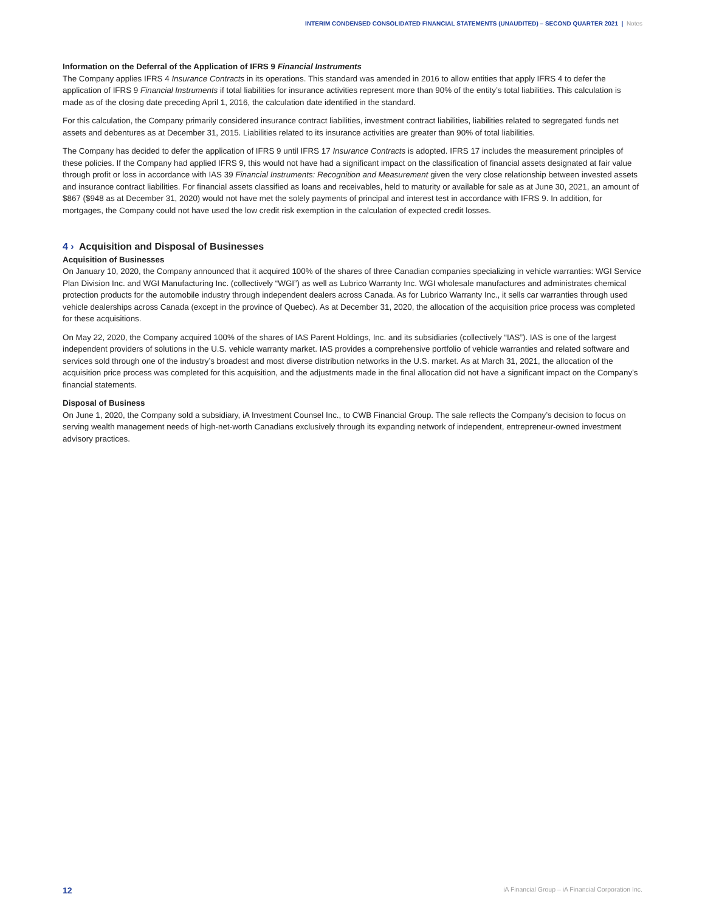INTERIM CONDENSED CONSOLIDATED FINANCIAL STATEMENTS (UNAUDITED) – SECOND QUARTER 2021 | Notes
Information on the Deferral of the Application of IFRS 9 Financial Instruments
The Company applies IFRS 4 Insurance Contracts in its operations. This standard was amended in 2016 to allow entities that apply IFRS 4 to defer the application of IFRS 9 Financial Instruments if total liabilities for insurance activities represent more than 90% of the entity’s total liabilities. This calculation is made as of the closing date preceding April 1, 2016, the calculation date identified in the standard.
For this calculation, the Company primarily considered insurance contract liabilities, investment contract liabilities, liabilities related to segregated funds net assets and debentures as at December 31, 2015. Liabilities related to its insurance activities are greater than 90% of total liabilities.
The Company has decided to defer the application of IFRS 9 until IFRS 17 Insurance Contracts is adopted. IFRS 17 includes the measurement principles of these policies. If the Company had applied IFRS 9, this would not have had a significant impact on the classification of financial assets designated at fair value through profit or loss in accordance with IAS 39 Financial Instruments: Recognition and Measurement given the very close relationship between invested assets and insurance contract liabilities. For financial assets classified as loans and receivables, held to maturity or available for sale as at June 30, 2021, an amount of $867 ($948 as at December 31, 2020) would not have met the solely payments of principal and interest test in accordance with IFRS 9. In addition, for mortgages, the Company could not have used the low credit risk exemption in the calculation of expected credit losses.
4 › Acquisition and Disposal of Businesses
Acquisition of Businesses
On January 10, 2020, the Company announced that it acquired 100% of the shares of three Canadian companies specializing in vehicle warranties: WGI Service Plan Division Inc. and WGI Manufacturing Inc. (collectively “WGI”) as well as Lubrico Warranty Inc. WGI wholesale manufactures and administrates chemical protection products for the automobile industry through independent dealers across Canada. As for Lubrico Warranty Inc., it sells car warranties through used vehicle dealerships across Canada (except in the province of Quebec). As at December 31, 2020, the allocation of the acquisition price process was completed for these acquisitions.
On May 22, 2020, the Company acquired 100% of the shares of IAS Parent Holdings, Inc. and its subsidiaries (collectively “IAS”). IAS is one of the largest independent providers of solutions in the U.S. vehicle warranty market. IAS provides a comprehensive portfolio of vehicle warranties and related software and services sold through one of the industry’s broadest and most diverse distribution networks in the U.S. market. As at March 31, 2021, the allocation of the acquisition price process was completed for this acquisition, and the adjustments made in the final allocation did not have a significant impact on the Company’s financial statements.
Disposal of Business
On June 1, 2020, the Company sold a subsidiary, iA Investment Counsel Inc., to CWB Financial Group. The sale reflects the Company’s decision to focus on serving wealth management needs of high-net-worth Canadians exclusively through its expanding network of independent, entrepreneur-owned investment advisory practices.
12 iA Financial Group – iA Financial Corporation Inc.